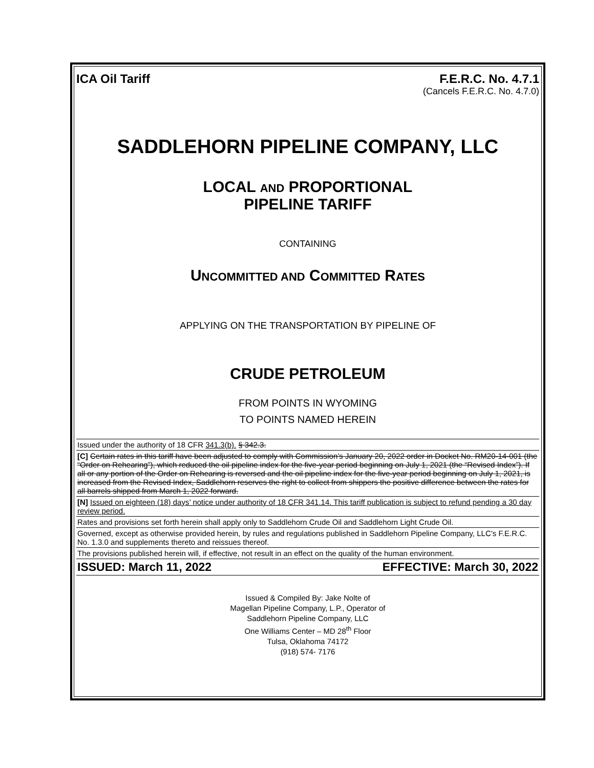ICA Oil Tariff F.E.R.C. No. 4.7.1
(Cancels F.E.R.C. No. 4.7.0)
SADDLEHORN PIPELINE COMPANY, LLC
LOCAL AND PROPORTIONAL
PIPELINE TARIFF
CONTAINING
UNCOMMITTED AND COMMITTED RATES
APPLYING ON THE TRANSPORTATION BY PIPELINE OF
CRUDE PETROLEUM
FROM POINTS IN WYOMING
TO POINTS NAMED HEREIN
Issued under the authority of 18 CFR 341.3(b). § 342.3.
[C] Certain rates in this tariff have been adjusted to comply with Commission’s January 20, 2022 order in Docket No. RM20-14-001 (the “Order on Rehearing”), which reduced the oil pipeline index for the five-year period beginning on July 1, 2021 (the “Revised Index”). If all or any portion of the Order on Rehearing is reversed and the oil pipeline index for the five-year period beginning on July 1, 2021, is increased from the Revised Index, Saddlehorn reserves the right to collect from shippers the positive difference between the rates for all barrels shipped from March 1, 2022 forward.
[N] Issued on eighteen (18) days’ notice under authority of 18 CFR 341.14. This tariff publication is subject to refund pending a 30 day review period.
Rates and provisions set forth herein shall apply only to Saddlehorn Crude Oil and Saddlehorn Light Crude Oil.
Governed, except as otherwise provided herein, by rules and regulations published in Saddlehorn Pipeline Company, LLC’s F.E.R.C. No. 1.3.0 and supplements thereto and reissues thereof.
The provisions published herein will, if effective, not result in an effect on the quality of the human environment.
ISSUED: March 11, 2022 EFFECTIVE: March 30, 2022
Issued & Compiled By: Jake Nolte of
Magellan Pipeline Company, L.P., Operator of
Saddlehorn Pipeline Company, LLC
One Williams Center – MD 28<sup>th</sup> Floor
Tulsa, Oklahoma 74172
(918) 574- 7176